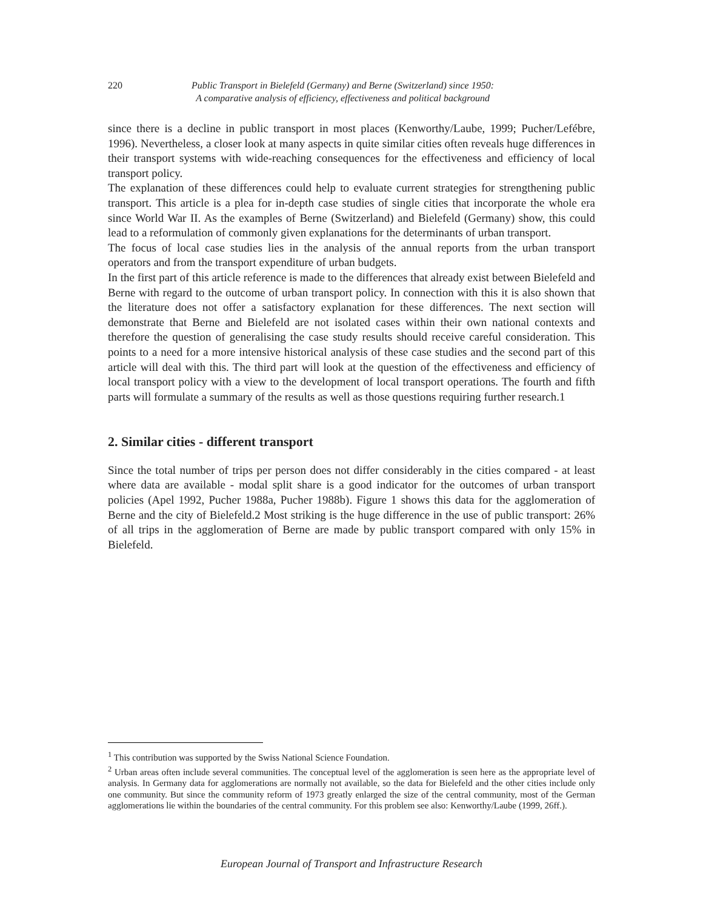220 Public Transport in Bielefeld (Germany) and Berne (Switzerland) since 1950:
A comparative analysis of efficiency, effectiveness and political background
since there is a decline in public transport in most places (Kenworthy/Laube, 1999; Pucher/Lefébre, 1996). Nevertheless, a closer look at many aspects in quite similar cities often reveals huge differences in their transport systems with wide-reaching consequences for the effectiveness and efficiency of local transport policy.
The explanation of these differences could help to evaluate current strategies for strengthening public transport. This article is a plea for in-depth case studies of single cities that incorporate the whole era since World War II. As the examples of Berne (Switzerland) and Bielefeld (Germany) show, this could lead to a reformulation of commonly given explanations for the determinants of urban transport.
The focus of local case studies lies in the analysis of the annual reports from the urban transport operators and from the transport expenditure of urban budgets.
In the first part of this article reference is made to the differences that already exist between Bielefeld and Berne with regard to the outcome of urban transport policy. In connection with this it is also shown that the literature does not offer a satisfactory explanation for these differences. The next section will demonstrate that Berne and Bielefeld are not isolated cases within their own national contexts and therefore the question of generalising the case study results should receive careful consideration. This points to a need for a more intensive historical analysis of these case studies and the second part of this article will deal with this. The third part will look at the question of the effectiveness and efficiency of local transport policy with a view to the development of local transport operations. The fourth and fifth parts will formulate a summary of the results as well as those questions requiring further research.1
2. Similar cities - different transport
Since the total number of trips per person does not differ considerably in the cities compared - at least where data are available - modal split share is a good indicator for the outcomes of urban transport policies (Apel 1992, Pucher 1988a, Pucher 1988b). Figure 1 shows this data for the agglomeration of Berne and the city of Bielefeld.2 Most striking is the huge difference in the use of public transport: 26% of all trips in the agglomeration of Berne are made by public transport compared with only 15% in Bielefeld.
<sup>1</sup> This contribution was supported by the Swiss National Science Foundation.
<sup>2</sup> Urban areas often include several communities. The conceptual level of the agglomeration is seen here as the appropriate level of analysis. In Germany data for agglomerations are normally not available, so the data for Bielefeld and the other cities include only one community. But since the community reform of 1973 greatly enlarged the size of the central community, most of the German agglomerations lie within the boundaries of the central community. For this problem see also: Kenworthy/Laube (1999, 26ff.).
European Journal of Transport and Infrastructure Research